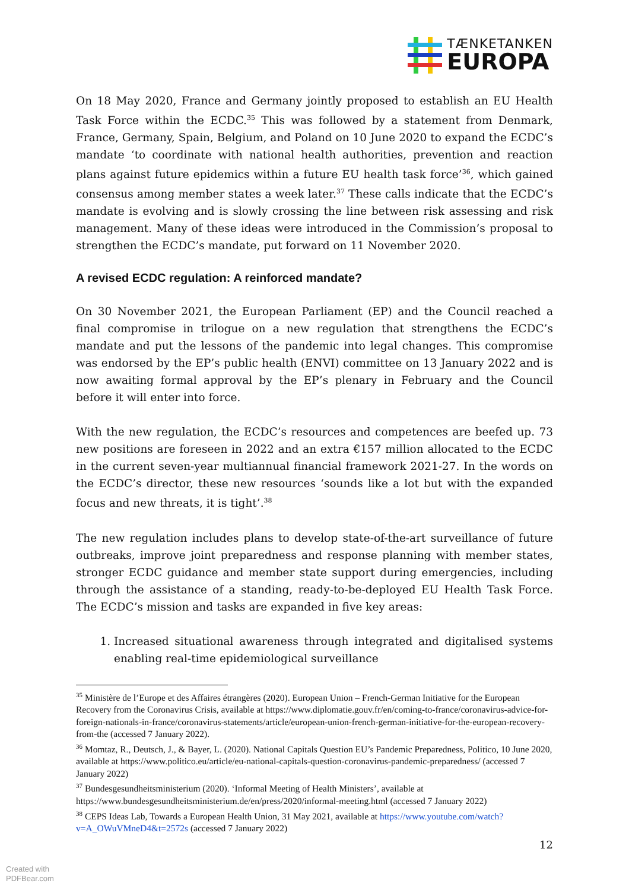TÆNKETANKEN
EUROPA
On 18 May 2020, France and Germany jointly proposed to establish an EU Health Task Force within the ECDC.<sup>35</sup> This was followed by a statement from Denmark, France, Germany, Spain, Belgium, and Poland on 10 June 2020 to expand the ECDC’s mandate ‘to coordinate with national health authorities, prevention and reaction plans against future epidemics within a future EU health task force’<sup>36</sup>, which gained consensus among member states a week later.<sup>37</sup> These calls indicate that the ECDC’s mandate is evolving and is slowly crossing the line between risk assessing and risk management. Many of these ideas were introduced in the Commission’s proposal to strengthen the ECDC’s mandate, put forward on 11 November 2020.
A revised ECDC regulation: A reinforced mandate?
On 30 November 2021, the European Parliament (EP) and the Council reached a final compromise in trilogue on a new regulation that strengthens the ECDC’s mandate and put the lessons of the pandemic into legal changes. This compromise was endorsed by the EP’s public health (ENVI) committee on 13 January 2022 and is now awaiting formal approval by the EP’s plenary in February and the Council before it will enter into force.
With the new regulation, the ECDC’s resources and competences are beefed up. 73 new positions are foreseen in 2022 and an extra €157 million allocated to the ECDC in the current seven-year multiannual financial framework 2021-27. In the words on the ECDC’s director, these new resources ‘sounds like a lot but with the expanded focus and new threats, it is tight’.<sup>38</sup>
The new regulation includes plans to develop state-of-the-art surveillance of future outbreaks, improve joint preparedness and response planning with member states, stronger ECDC guidance and member state support during emergencies, including through the assistance of a standing, ready-to-be-deployed EU Health Task Force. The ECDC’s mission and tasks are expanded in five key areas:
1. Increased situational awareness through integrated and digitalised systems enabling real-time epidemiological surveillance
<sup>35</sup> Ministère de l’Europe et des Affaires étrangères (2020). European Union – French-German Initiative for the European Recovery from the Coronavirus Crisis, available at https://www.diplomatie.gouv.fr/en/coming-to-france/coronavirus-advice-for-foreign-nationals-in-france/coronavirus-statements/article/european-union-french-german-initiative-for-the-european-recovery-from-the (accessed 7 January 2022).
<sup>36</sup> Momtaz, R., Deutsch, J., & Bayer, L. (2020). National Capitals Question EU’s Pandemic Preparedness, Politico, 10 June 2020, available at https://www.politico.eu/article/eu-national-capitals-question-coronavirus-pandemic-preparedness/ (accessed 7 January 2022)
<sup>37</sup> Bundesgesundheitsministerium (2020). ‘Informal Meeting of Health Ministers’, available at https://www.bundesgesundheitsministerium.de/en/press/2020/informal-meeting.html (accessed 7 January 2022)
<sup>38</sup> CEPS Ideas Lab, Towards a European Health Union, 31 May 2021, available at https://www.youtube.com/watch?v=A_OWuVMneD4&t=2572s (accessed 7 January 2022)
12
Created with
PDFBear.com